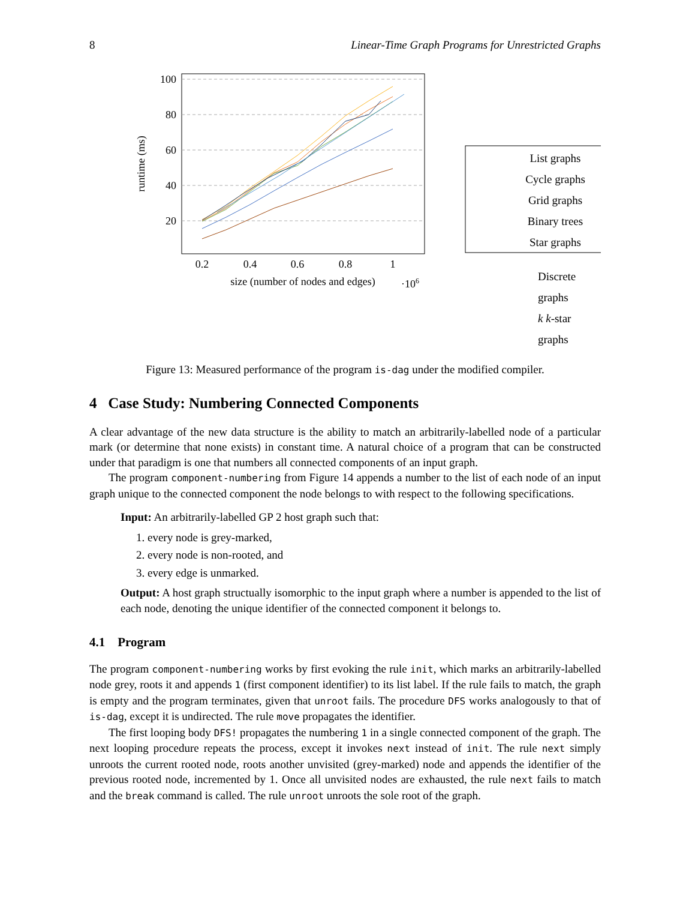8 Linear-Time Graph Programs for Unrestricted Graphs
100
80
60
40
20
0.2
0.4
0.6
0.8
1
size (number of nodes and edges)
·106
runtime (ms)
List graphs
Cycle graphs
Grid graphs
Binary trees
Star graphs
Discrete graphs
k k-star graphs
Figure 13: Measured performance of the program is-dag under the modified compiler.
4 Case Study: Numbering Connected Components
A clear advantage of the new data structure is the ability to match an arbitrarily-labelled node of a particular mark (or determine that none exists) in constant time. A natural choice of a program that can be constructed under that paradigm is one that numbers all connected components of an input graph.
The program component-numbering from Figure 14 appends a number to the list of each node of an input graph unique to the connected component the node belongs to with respect to the following specifications.
Input: An arbitrarily-labelled GP 2 host graph such that:
1. every node is grey-marked,
2. every node is non-rooted, and
3. every edge is unmarked.
Output: A host graph structually isomorphic to the input graph where a number is appended to the list of each node, denoting the unique identifier of the connected component it belongs to.
4.1 Program
The program component-numbering works by first evoking the rule init, which marks an arbitrarily-labelled node grey, roots it and appends 1 (first component identifier) to its list label. If the rule fails to match, the graph is empty and the program terminates, given that unroot fails. The procedure DFS works analogously to that of is-dag, except it is undirected. The rule move propagates the identifier.
The first looping body DFS! propagates the numbering 1 in a single connected component of the graph. The next looping procedure repeats the process, except it invokes next instead of init. The rule next simply unroots the current rooted node, roots another unvisited (grey-marked) node and appends the identifier of the previous rooted node, incremented by 1. Once all unvisited nodes are exhausted, the rule next fails to match and the break command is called. The rule unroot unroots the sole root of the graph.